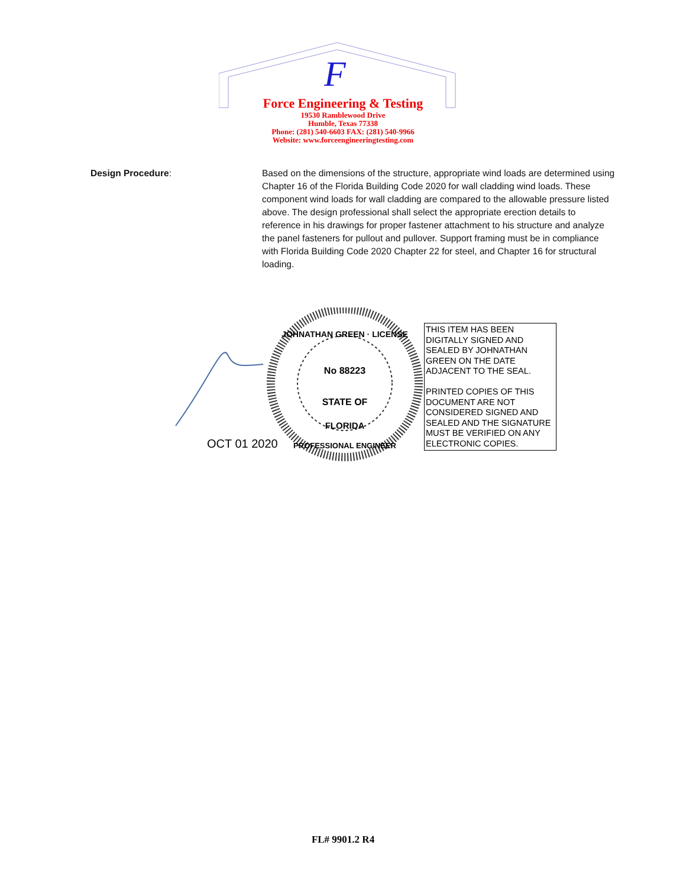F
Force Engineering & Testing
19530 Ramblewood Drive
Humble, Texas 77338
Phone: (281) 540-6603 FAX: (281) 540-9966
Website: www.forceengineeringtesting.com
Design Procedure: Based on the dimensions of the structure, appropriate wind loads are determined using Chapter 16 of the Florida Building Code 2020 for wall cladding wind loads. These component wind loads for wall cladding are compared to the allowable pressure listed above. The design professional shall select the appropriate erection details to reference in his drawings for proper fastener attachment to his structure and analyze the panel fasteners for pullout and pullover. Support framing must be in compliance with Florida Building Code 2020 Chapter 22 for steel, and Chapter 16 for structural loading.
JOHNATHAN GREEN · LICENSE
No 88223
STATE OF
FLORIDA
PROFESSIONAL ENGINEER
OCT 01 2020
THIS ITEM HAS BEEN DIGITALLY SIGNED AND SEALED BY JOHNATHAN GREEN ON THE DATE ADJACENT TO THE SEAL.
PRINTED COPIES OF THIS DOCUMENT ARE NOT CONSIDERED SIGNED AND SEALED AND THE SIGNATURE MUST BE VERIFIED ON ANY ELECTRONIC COPIES.
FL# 9901.2 R4